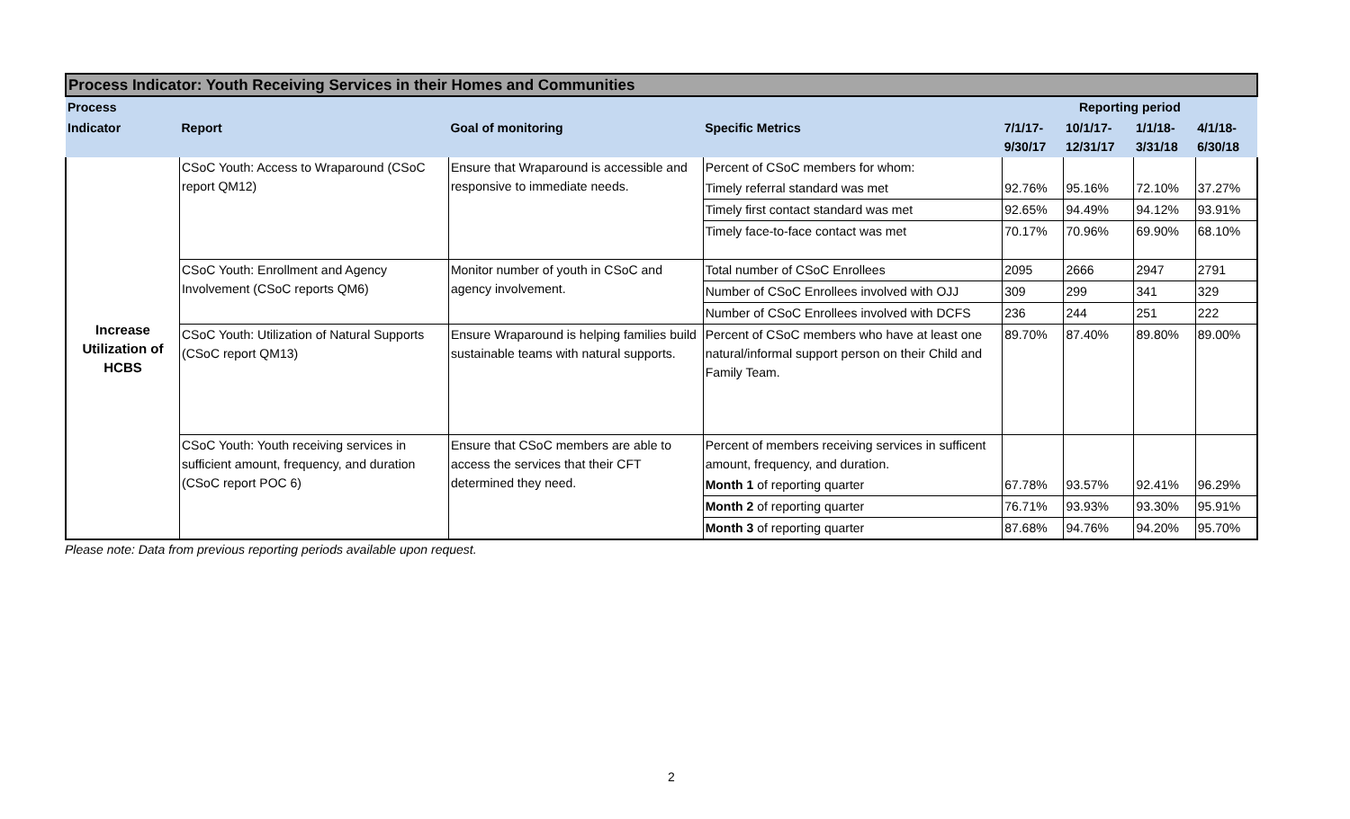| Process Indicator: Youth Receiving Services in their Homes and Communities | | | | | | | |
| Process | | | | Reporting period | | | |
| Indicator | Report | Goal of monitoring | Specific Metrics | 7/1/17-9/30/17 | 10/1/17-12/31/17 | 1/1/18-3/31/18 | 4/1/18-6/30/18 |
| Increase Utilization of HCBS | CSoC Youth: Access to Wraparound (CSoC report QM12) | Ensure that Wraparound is accessible and responsive to immediate needs. | Percent of CSoC members for whom: | | | | |
| | | | Timely referral standard was met | 92.76% | 95.16% | 72.10% | 37.27% |
| | | | Timely first contact standard was met | 92.65% | 94.49% | 94.12% | 93.91% |
| | | | Timely face-to-face contact was met | 70.17% | 70.96% | 69.90% | 68.10% |
| | CSoC Youth: Enrollment and Agency Involvement (CSoC reports QM6) | Monitor number of youth in CSoC and agency involvement. | Total number of CSoC Enrollees | 2095 | 2666 | 2947 | 2791 |
| | | | Number of CSoC Enrollees involved with OJJ | 309 | 299 | 341 | 329 |
| | | | Number of CSoC Enrollees involved with DCFS | 236 | 244 | 251 | 222 |
| | CSoC Youth: Utilization of Natural Supports (CSoC report QM13) | Ensure Wraparound is helping families build sustainable teams with natural supports. | Percent of CSoC members who have at least one natural/informal support person on their Child and Family Team. | 89.70% | 87.40% | 89.80% | 89.00% |
| | CSoC Youth: Youth receiving services in sufficient amount, frequency, and duration (CSoC report POC 6) | Ensure that CSoC members are able to access the services that their CFT determined they need. | Percent of members receiving services in sufficent amount, frequency, and duration. | | | | |
| | | | Month 1 of reporting quarter | 67.78% | 93.57% | 92.41% | 96.29% |
| | | | Month 2 of reporting quarter | 76.71% | 93.93% | 93.30% | 95.91% |
| | | | Month 3 of reporting quarter | 87.68% | 94.76% | 94.20% | 95.70% |
Please note: Data from previous reporting periods available upon request.
2